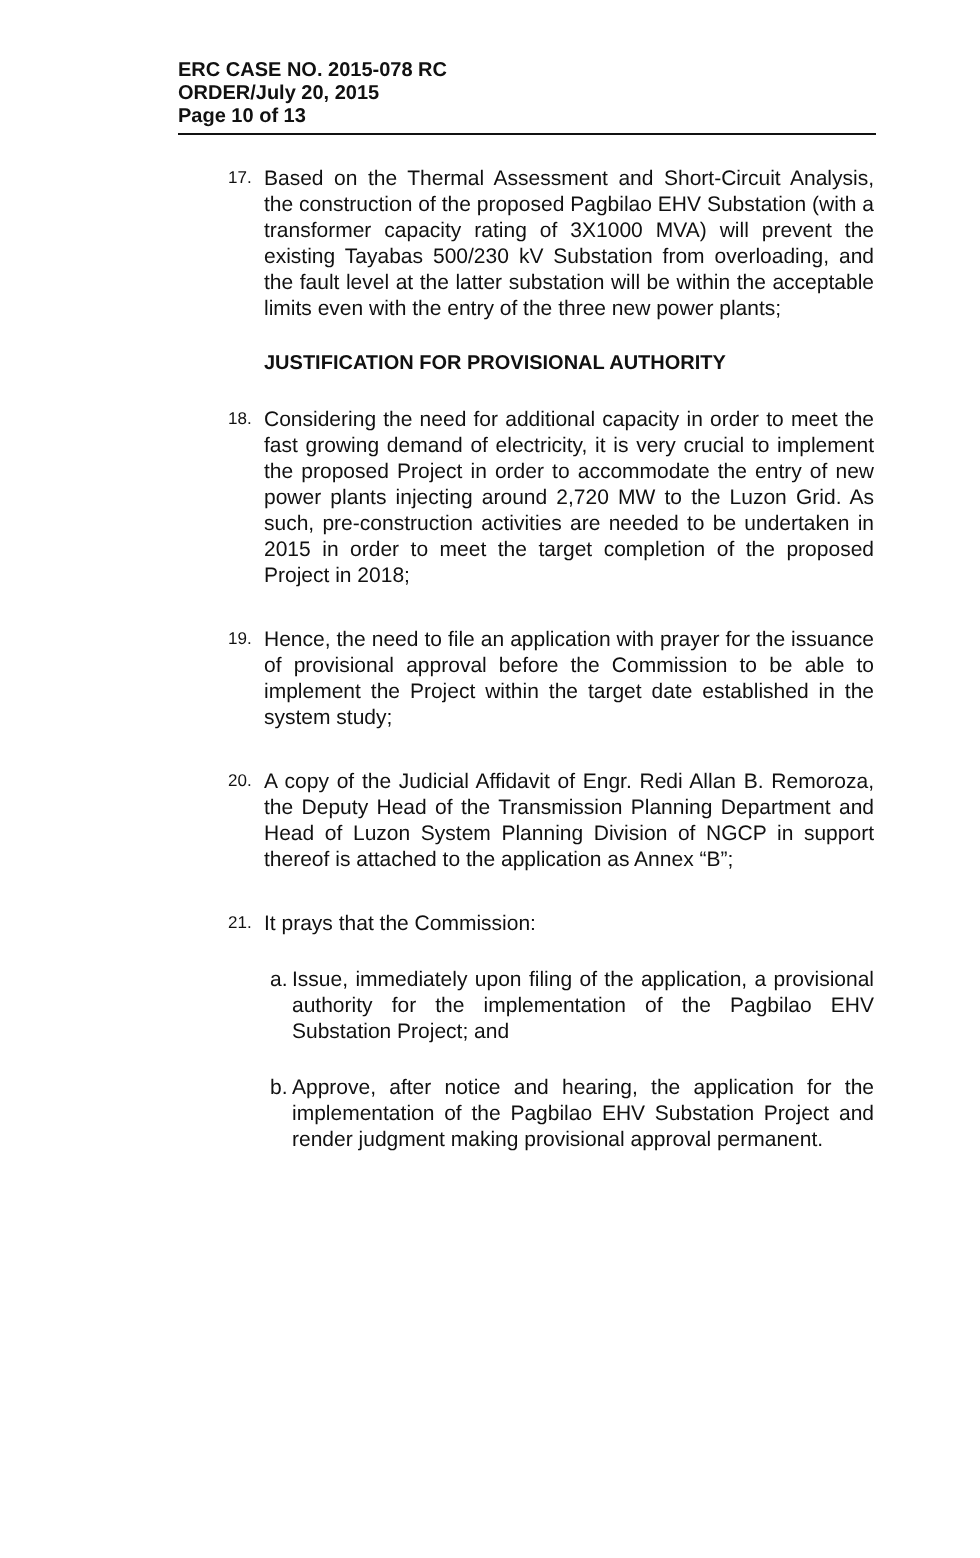ERC CASE NO. 2015-078 RC
ORDER/July 20, 2015
Page 10 of 13
17.
Based on the Thermal Assessment and Short-Circuit Analysis, the construction of the proposed Pagbilao EHV Substation (with a transformer capacity rating of 3X1000 MVA) will prevent the existing Tayabas 500/230 kV Substation from overloading, and the fault level at the latter substation will be within the acceptable limits even with the entry of the three new power plants;
JUSTIFICATION FOR PROVISIONAL AUTHORITY
18.
Considering the need for additional capacity in order to meet the fast growing demand of electricity, it is very crucial to implement the proposed Project in order to accommodate the entry of new power plants injecting around 2,720 MW to the Luzon Grid. As such, pre-construction activities are needed to be undertaken in 2015 in order to meet the target completion of the proposed Project in 2018;
19.
Hence, the need to file an application with prayer for the issuance of provisional approval before the Commission to be able to implement the Project within the target date established in the system study;
20.
A copy of the Judicial Affidavit of Engr. Redi Allan B. Remoroza, the Deputy Head of the Transmission Planning Department and Head of Luzon System Planning Division of NGCP in support thereof is attached to the application as Annex “B”;
21.
It prays that the Commission:
a.
Issue, immediately upon filing of the application, a provisional authority for the implementation of the Pagbilao EHV Substation Project; and
b.
Approve, after notice and hearing, the application for the implementation of the Pagbilao EHV Substation Project and render judgment making provisional approval permanent.